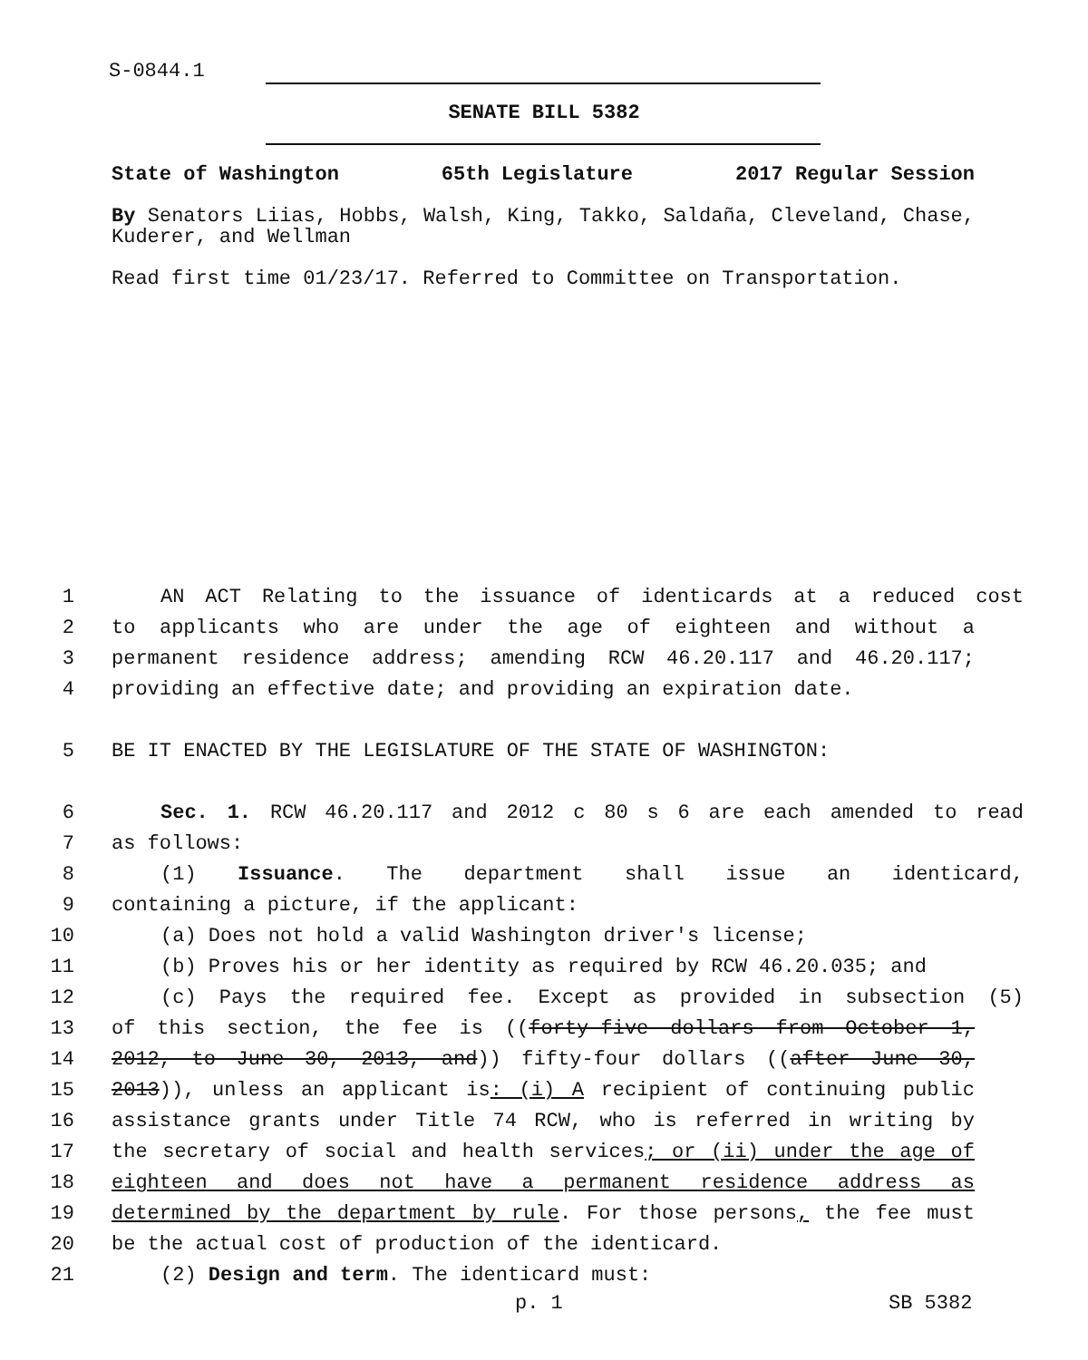S-0844.1
SENATE BILL 5382
State of Washington 65th Legislature 2017 Regular Session
By Senators Liias, Hobbs, Walsh, King, Takko, Saldaña, Cleveland, Chase, Kuderer, and Wellman
Read first time 01/23/17. Referred to Committee on Transportation.
1 AN ACT Relating to the issuance of identicards at a reduced cost
2 to applicants who are under the age of eighteen and without a
3 permanent residence address; amending RCW 46.20.117 and 46.20.117;
4 providing an effective date; and providing an expiration date.
5 BE IT ENACTED BY THE LEGISLATURE OF THE STATE OF WASHINGTON:
6 Sec. 1. RCW 46.20.117 and 2012 c 80 s 6 are each amended to read
7 as follows:
8 (1) Issuance. The department shall issue an identicard,
9 containing a picture, if the applicant:
10 (a) Does not hold a valid Washington driver's license;
11 (b) Proves his or her identity as required by RCW 46.20.035; and
12 (c) Pays the required fee. Except as provided in subsection (5)
13 of this section, the fee is ((forty-five dollars from October 1,
14 2012, to June 30, 2013, and)) fifty-four dollars ((after June 30,
15 2013)), unless an applicant is: (i) A recipient of continuing public
16 assistance grants under Title 74 RCW, who is referred in writing by
17 the secretary of social and health services; or (ii) under the age of
18 eighteen and does not have a permanent residence address as
19 determined by the department by rule. For those persons, the fee must
20 be the actual cost of production of the identicard.
21 (2) Design and term. The identicard must:
p. 1 SB 5382